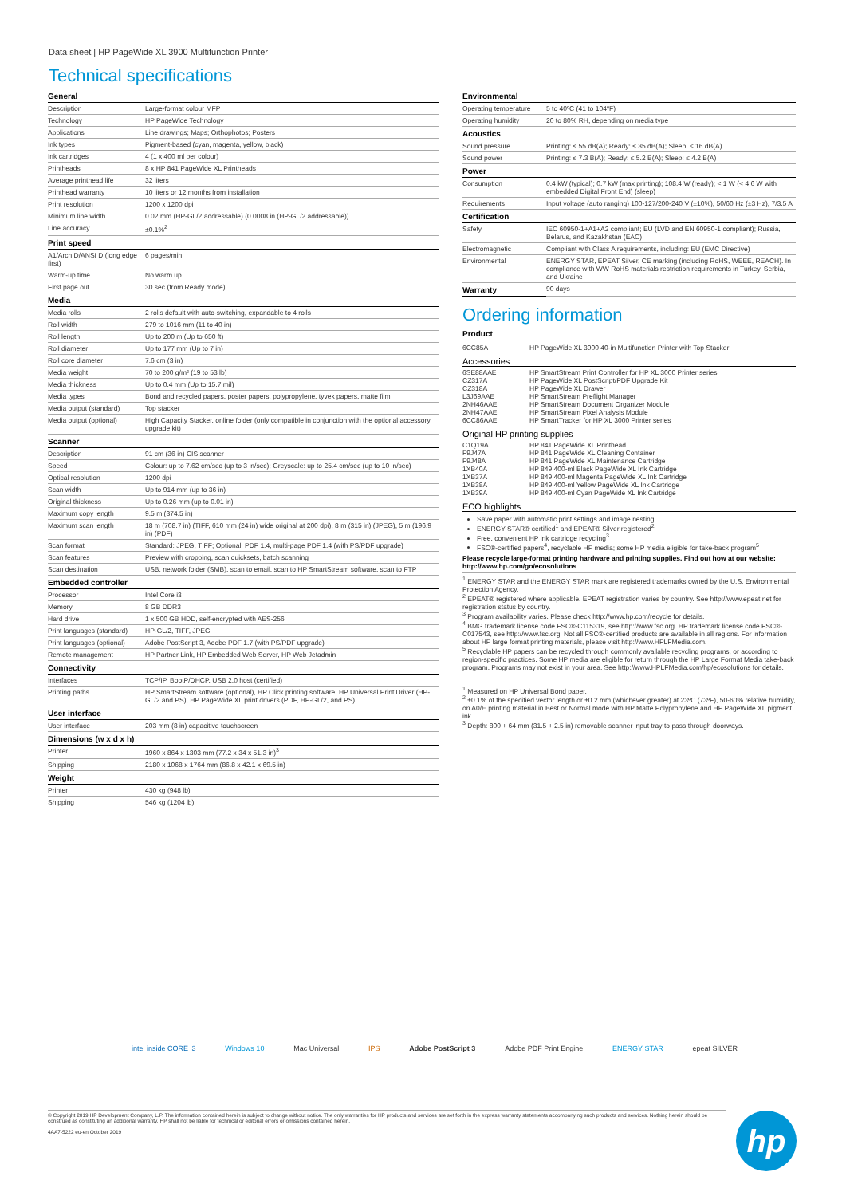Data sheet | HP PageWide XL 3900 Multifunction Printer
Technical specifications
| General | |
| --- | --- |
| Description | Large-format colour MFP |
| Technology | HP PageWide Technology |
| Applications | Line drawings; Maps; Orthophotos; Posters |
| Ink types | Pigment-based (cyan, magenta, yellow, black) |
| Ink cartridges | 4 (1 x 400 ml per colour) |
| Printheads | 8 x HP 841 PageWide XL Printheads |
| Average printhead life | 32 liters |
| Printhead warranty | 10 liters or 12 months from installation |
| Print resolution | 1200 x 1200 dpi |
| Minimum line width | 0.02 mm (HP-GL/2 addressable) (0.0008 in (HP-GL/2 addressable)) |
| Line accuracy | ±0.1%<sup>2</sup> |
| Print speed | |
| A1/Arch D/ANSI D (long edge first) | 6 pages/min |
| Warm-up time | No warm up |
| First page out | 30 sec (from Ready mode) |
| Media | |
| Media rolls | 2 rolls default with auto-switching, expandable to 4 rolls |
| Roll width | 279 to 1016 mm (11 to 40 in) |
| Roll length | Up to 200 m (Up to 650 ft) |
| Roll diameter | Up to 177 mm (Up to 7 in) |
| Roll core diameter | 7.6 cm (3 in) |
| Media weight | 70 to 200 g/m² (19 to 53 lb) |
| Media thickness | Up to 0.4 mm (Up to 15.7 mil) |
| Media types | Bond and recycled papers, poster papers, polypropylene, tyvek papers, matte film |
| Media output (standard) | Top stacker |
| Media output (optional) | High Capacity Stacker, online folder (only compatible in conjunction with the optional accessory upgrade kit) |
| Scanner | |
| Description | 91 cm (36 in) CIS scanner |
| Speed | Colour: up to 7.62 cm/sec (up to 3 in/sec); Greyscale: up to 25.4 cm/sec (up to 10 in/sec) |
| Optical resolution | 1200 dpi |
| Scan width | Up to 914 mm (up to 36 in) |
| Original thickness | Up to 0.26 mm (up to 0.01 in) |
| Maximum copy length | 9.5 m (374.5 in) |
| Maximum scan length | 18 m (708.7 in) (TIFF, 610 mm (24 in) wide original at 200 dpi), 8 m (315 in) (JPEG), 5 m (196.9 in) (PDF) |
| Scan format | Standard: JPEG, TIFF; Optional: PDF 1.4, multi-page PDF 1.4 (with PS/PDF upgrade) |
| Scan features | Preview with cropping, scan quicksets, batch scanning |
| Scan destination | USB, network folder (SMB), scan to email, scan to HP SmartStream software, scan to FTP |
| Embedded controller | |
| Processor | Intel Core i3 |
| Memory | 8 GB DDR3 |
| Hard drive | 1 x 500 GB HDD, self-encrypted with AES-256 |
| Print languages (standard) | HP-GL/2, TIFF, JPEG |
| Print languages (optional) | Adobe PostScript 3, Adobe PDF 1.7 (with PS/PDF upgrade) |
| Remote management | HP Partner Link, HP Embedded Web Server, HP Web Jetadmin |
| Connectivity | |
| Interfaces | TCP/IP, BootP/DHCP, USB 2.0 host (certified) |
| Printing paths | HP SmartStream software (optional), HP Click printing software, HP Universal Print Driver (HP-GL/2 and PS), HP PageWide XL print drivers (PDF, HP-GL/2, and PS) |
| User interface | |
| User interface | 203 mm (8 in) capacitive touchscreen |
| Dimensions (w x d x h) | |
| Printer | 1960 x 864 x 1303 mm (77.2 x 34 x 51.3 in)<sup>3</sup> |
| Shipping | 2180 x 1068 x 1764 mm (86.8 x 42.1 x 69.5 in) |
| Weight | |
| Printer | 430 kg (948 lb) |
| Shipping | 546 kg (1204 lb) |
| Environmental | |
| --- | --- |
| Operating temperature | 5 to 40ºC (41 to 104ºF) |
| Operating humidity | 20 to 80% RH, depending on media type |
| Acoustics | |
| Sound pressure | Printing: ≤ 55 dB(A); Ready: ≤ 35 dB(A); Sleep: ≤ 16 dB(A) |
| Sound power | Printing: ≤ 7.3 B(A); Ready: ≤ 5.2 B(A); Sleep: ≤ 4.2 B(A) |
| Power | |
| Consumption | 0.4 kW (typical); 0.7 kW (max printing); 108.4 W (ready); < 1 W (< 4.6 W with embedded Digital Front End) (sleep) |
| Requirements | Input voltage (auto ranging) 100-127/200-240 V (±10%), 50/60 Hz (±3 Hz), 7/3.5 A |
| Certification | |
| Safety | IEC 60950-1+A1+A2 compliant; EU (LVD and EN 60950-1 compliant); Russia, Belarus, and Kazakhstan (EAC) |
| Electromagnetic | Compliant with Class A requirements, including: EU (EMC Directive) |
| Environmental | ENERGY STAR, EPEAT Silver, CE marking (including RoHS, WEEE, REACH). In compliance with WW RoHS materials restriction requirements in Turkey, Serbia, and Ukraine |
| Warranty | 90 days |
Ordering information
| Product | |
| --- | --- |
| 6CC85A | HP PageWide XL 3900 40-in Multifunction Printer with Top Stacker |
Accessories
| 6SE88AAE | HP SmartStream Print Controller for HP XL 3000 Printer series |
| CZ317A | HP PageWide XL PostScript/PDF Upgrade Kit |
| CZ318A | HP PageWide XL Drawer |
| L3J69AAE | HP SmartStream Preflight Manager |
| 2NH46AAE | HP SmartStream Document Organizer Module |
| 2NH47AAE | HP SmartStream Pixel Analysis Module |
| 6CC86AAE | HP SmartTracker for HP XL 3000 Printer series |
Original HP printing supplies
| C1Q19A | HP 841 PageWide XL Printhead |
| F9J47A | HP 841 PageWide XL Cleaning Container |
| F9J48A | HP 841 PageWide XL Maintenance Cartridge |
| 1XB40A | HP 849 400-ml Black PageWide XL Ink Cartridge |
| 1XB37A | HP 849 400-ml Magenta PageWide XL Ink Cartridge |
| 1XB38A | HP 849 400-ml Yellow PageWide XL Ink Cartridge |
| 1XB39A | HP 849 400-ml Cyan PageWide XL Ink Cartridge |
ECO highlights
Save paper with automatic print settings and image nesting
ENERGY STAR® certified<sup>1</sup> and EPEAT® Silver registered<sup>2</sup>
Free, convenient HP ink cartridge recycling<sup>3</sup>
FSC®-certified papers<sup>4</sup>, recyclable HP media; some HP media eligible for take-back program<sup>5</sup>
Please recycle large-format printing hardware and printing supplies. Find out how at our website: http://www.hp.com/go/ecosolutions
<sup>1</sup> ENERGY STAR and the ENERGY STAR mark are registered trademarks owned by the U.S. Environmental Protection Agency.
<sup>2</sup> EPEAT® registered where applicable. EPEAT registration varies by country. See http://www.epeat.net for registration status by country.
<sup>3</sup> Program availability varies. Please check http://www.hp.com/recycle for details.
<sup>4</sup> BMG trademark license code FSC®-C115319, see http://www.fsc.org. HP trademark license code FSC®-C017543, see http://www.fsc.org. Not all FSC®-certified products are available in all regions. For information about HP large format printing materials, please visit http://www.HPLFMedia.com.
<sup>5</sup> Recyclable HP papers can be recycled through commonly available recycling programs, or according to region-specific practices. Some HP media are eligible for return through the HP Large Format Media take-back program. Programs may not exist in your area. See http://www.HPLFMedia.com/hp/ecosolutions for details.
<sup>1</sup> Measured on HP Universal Bond paper.
<sup>2</sup> ±0.1% of the specified vector length or ±0.2 mm (whichever greater) at 23ºC (73ºF), 50-60% relative humidity, on A0/E printing material in Best or Normal mode with HP Matte Polypropylene and HP PageWide XL pigment ink.
<sup>3</sup> Depth: 800 + 64 mm (31.5 + 2.5 in) removable scanner input tray to pass through doorways.
intel inside CORE i3 Windows 10 Mac Universal IPS Adobe PostScript 3 Adobe PDF Print Engine ENERGY STAR epeat SILVER
© Copyright 2019 HP Development Company, L.P. The information contained herein is subject to change without notice. The only warranties for HP products and services are set forth in the express warranty statements accompanying such products and services. Nothing herein should be construed as constituting an additional warranty. HP shall not be liable for technical or editorial errors or omissions contained herein.
4AA7-5222 eu-en October 2019
hp